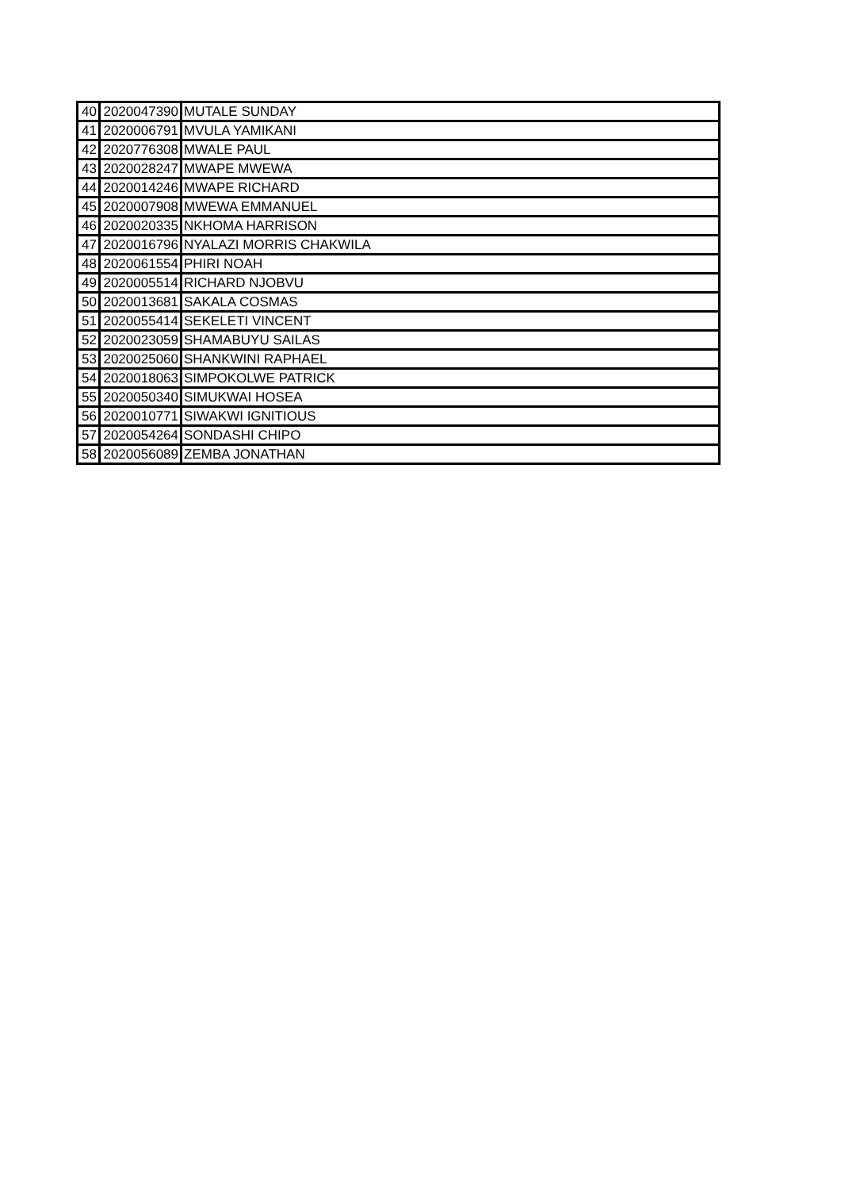| 40 | 2020047390 | MUTALE SUNDAY |
| 41 | 2020006791 | MVULA YAMIKANI |
| 42 | 2020776308 | MWALE PAUL |
| 43 | 2020028247 | MWAPE MWEWA |
| 44 | 2020014246 | MWAPE RICHARD |
| 45 | 2020007908 | MWEWA EMMANUEL |
| 46 | 2020020335 | NKHOMA HARRISON |
| 47 | 2020016796 | NYALAZI MORRIS CHAKWILA |
| 48 | 2020061554 | PHIRI NOAH |
| 49 | 2020005514 | RICHARD NJOBVU |
| 50 | 2020013681 | SAKALA COSMAS |
| 51 | 2020055414 | SEKELETI VINCENT |
| 52 | 2020023059 | SHAMABUYU SAILAS |
| 53 | 2020025060 | SHANKWINI RAPHAEL |
| 54 | 2020018063 | SIMPOKOLWE PATRICK |
| 55 | 2020050340 | SIMUKWAI HOSEA |
| 56 | 2020010771 | SIWAKWI IGNITIOUS |
| 57 | 2020054264 | SONDASHI CHIPO |
| 58 | 2020056089 | ZEMBA JONATHAN |